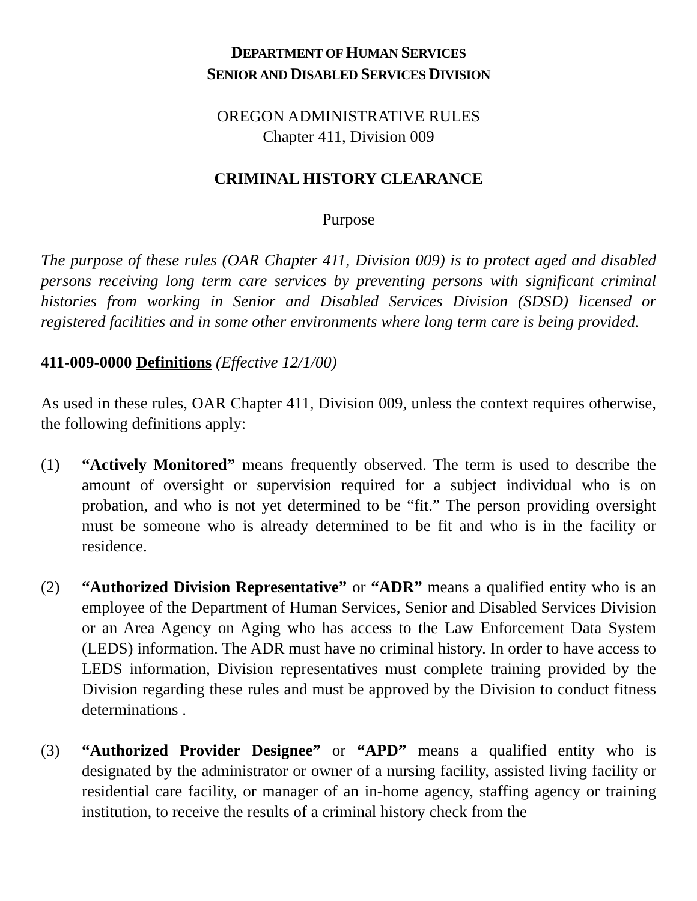DEPARTMENT OF HUMAN SERVICES
SENIOR AND DISABLED SERVICES DIVISION
OREGON ADMINISTRATIVE RULES
Chapter 411, Division 009
CRIMINAL HISTORY CLEARANCE
Purpose
The purpose of these rules (OAR Chapter 411, Division 009) is to protect aged and disabled persons receiving long term care services by preventing persons with significant criminal histories from working in Senior and Disabled Services Division (SDSD) licensed or registered facilities and in some other environments where long term care is being provided.
411-009-0000 Definitions (Effective 12/1/00)
As used in these rules, OAR Chapter 411, Division 009, unless the context requires otherwise, the following definitions apply:
(1) “Actively Monitored” means frequently observed. The term is used to describe the amount of oversight or supervision required for a subject individual who is on probation, and who is not yet determined to be “fit.” The person providing oversight must be someone who is already determined to be fit and who is in the facility or residence.
(2) “Authorized Division Representative” or “ADR” means a qualified entity who is an employee of the Department of Human Services, Senior and Disabled Services Division or an Area Agency on Aging who has access to the Law Enforcement Data System (LEDS) information. The ADR must have no criminal history. In order to have access to LEDS information, Division representatives must complete training provided by the Division regarding these rules and must be approved by the Division to conduct fitness determinations .
(3) “Authorized Provider Designee” or “APD” means a qualified entity who is designated by the administrator or owner of a nursing facility, assisted living facility or residential care facility, or manager of an in-home agency, staffing agency or training institution, to receive the results of a criminal history check from the